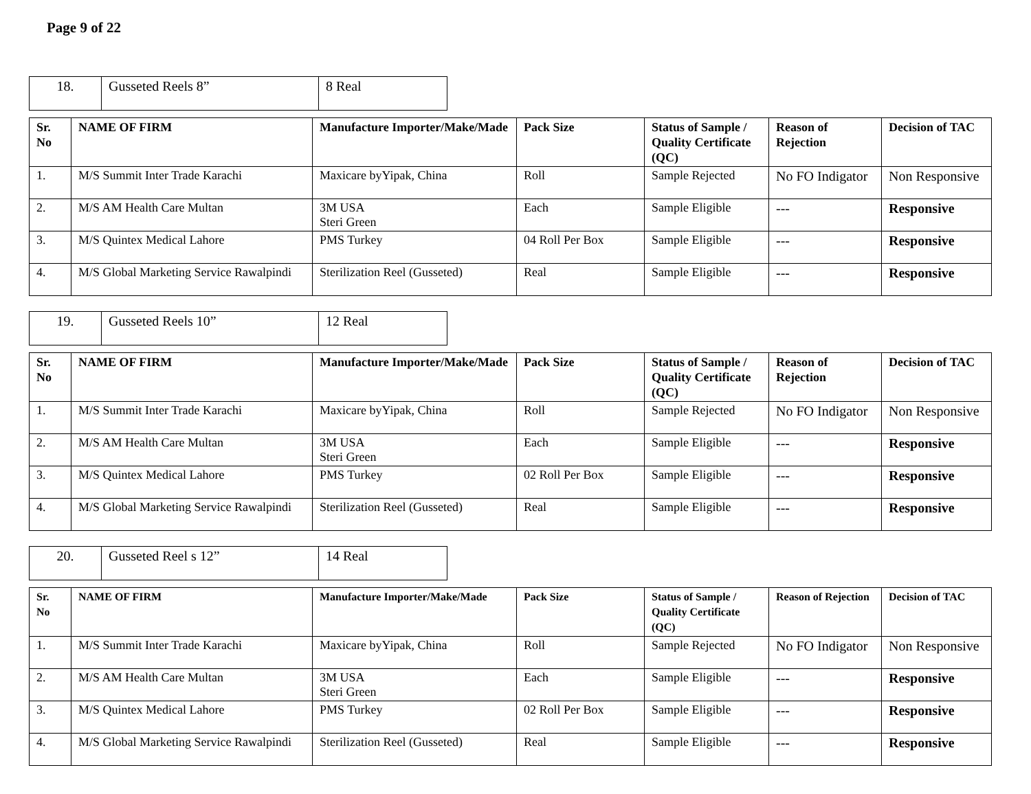Page 9 of 22
| 18. | Gusseted Reels 8” | 8 Real |
| Sr. No | NAME OF FIRM | Manufacture Importer/Make/Made | Pack Size | Status of Sample / Quality Certificate (QC) | Reason of Rejection | Decision of TAC |
| --- | --- | --- | --- | --- | --- | --- |
| 1. | M/S Summit Inter Trade Karachi | Maxicare byYipak, China | Roll | Sample Rejected | No FO Indigator | Non Responsive |
| 2. | M/S AM Health Care Multan | 3M USA Steri Green | Each | Sample Eligible | --- | Responsive |
| 3. | M/S Quintex Medical Lahore | PMS Turkey | 04 Roll Per Box | Sample Eligible | --- | Responsive |
| 4. | M/S Global Marketing Service Rawalpindi | Sterilization Reel (Gusseted) | Real | Sample Eligible | --- | Responsive |
| 19. | Gusseted Reels 10” | 12 Real |
| Sr. No | NAME OF FIRM | Manufacture Importer/Make/Made | Pack Size | Status of Sample / Quality Certificate (QC) | Reason of Rejection | Decision of TAC |
| --- | --- | --- | --- | --- | --- | --- |
| 1. | M/S Summit Inter Trade Karachi | Maxicare byYipak, China | Roll | Sample Rejected | No FO Indigator | Non Responsive |
| 2. | M/S AM Health Care Multan | 3M USA Steri Green | Each | Sample Eligible | --- | Responsive |
| 3. | M/S Quintex Medical Lahore | PMS Turkey | 02 Roll Per Box | Sample Eligible | --- | Responsive |
| 4. | M/S Global Marketing Service Rawalpindi | Sterilization Reel (Gusseted) | Real | Sample Eligible | --- | Responsive |
| 20. | Gusseted Reel s 12” | 14 Real |
| Sr. No | NAME OF FIRM | Manufacture Importer/Make/Made | Pack Size | Status of Sample / Quality Certificate (QC) | Reason of Rejection | Decision of TAC |
| --- | --- | --- | --- | --- | --- | --- |
| 1. | M/S Summit Inter Trade Karachi | Maxicare byYipak, China | Roll | Sample Rejected | No FO Indigator | Non Responsive |
| 2. | M/S AM Health Care Multan | 3M USA Steri Green | Each | Sample Eligible | --- | Responsive |
| 3. | M/S Quintex Medical Lahore | PMS Turkey | 02 Roll Per Box | Sample Eligible | --- | Responsive |
| 4. | M/S Global Marketing Service Rawalpindi | Sterilization Reel (Gusseted) | Real | Sample Eligible | --- | Responsive |